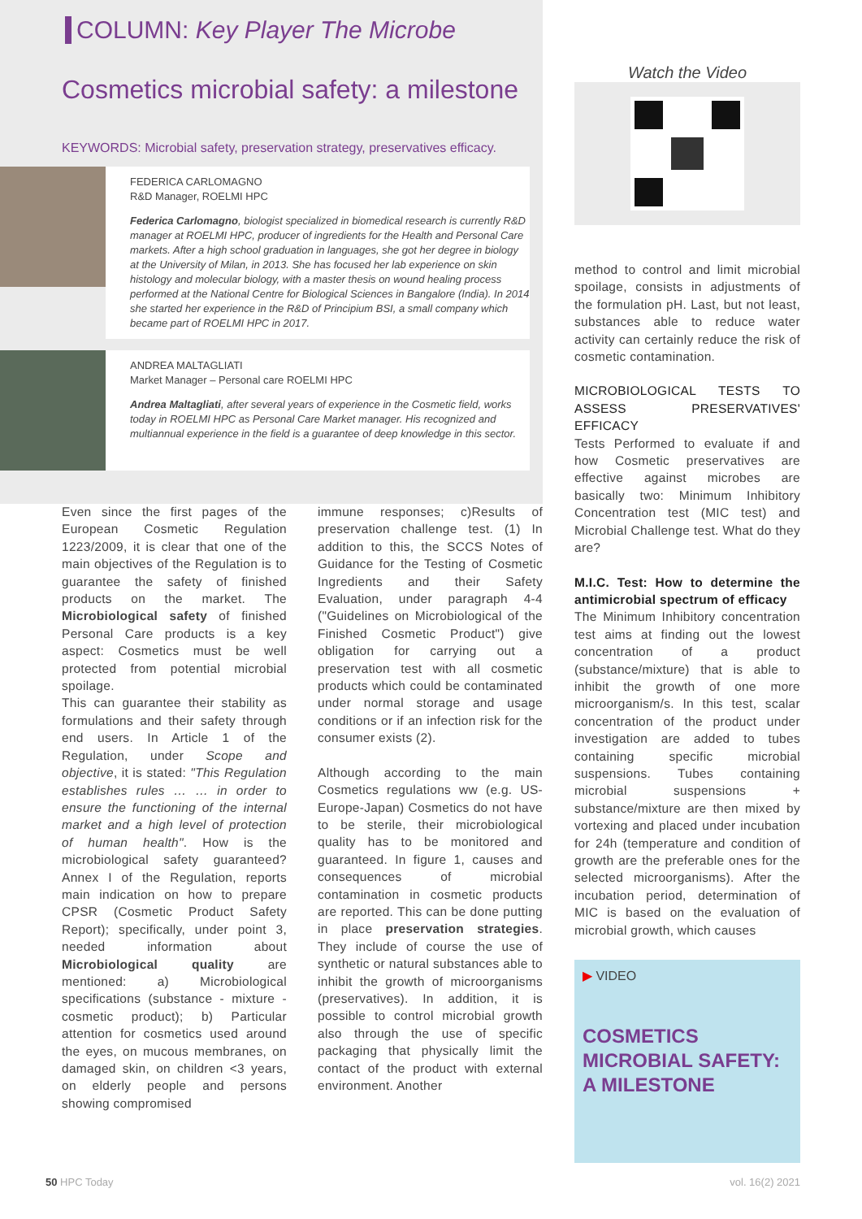COLUMN: Key Player The Microbe
Cosmetics microbial safety: a milestone
KEYWORDS: Microbial safety, preservation strategy, preservatives efficacy.
FEDERICA CARLOMAGNO
R&D Manager, ROELMI HPC
Federica Carlomagno, biologist specialized in biomedical research is currently R&D manager at ROELMI HPC, producer of ingredients for the Health and Personal Care markets. After a high school graduation in languages, she got her degree in biology at the University of Milan, in 2013. She has focused her lab experience on skin histology and molecular biology, with a master thesis on wound healing process performed at the National Centre for Biological Sciences in Bangalore (India). In 2014 she started her experience in the R&D of Principium BSI, a small company which became part of ROELMI HPC in 2017.
ANDREA MALTAGLIATI
Market Manager – Personal care ROELMI HPC
Andrea Maltagliati, after several years of experience in the Cosmetic field, works today in ROELMI HPC as Personal Care Market manager. His recognized and multiannual experience in the field is a guarantee of deep knowledge in this sector.
Even since the first pages of the European Cosmetic Regulation 1223/2009, it is clear that one of the main objectives of the Regulation is to guarantee the safety of finished products on the market. The Microbiological safety of finished Personal Care products is a key aspect: Cosmetics must be well protected from potential microbial spoilage.
This can guarantee their stability as formulations and their safety through end users. In Article 1 of the Regulation, under Scope and objective, it is stated: "This Regulation establishes rules … … in order to ensure the functioning of the internal market and a high level of protection of human health". How is the microbiological safety guaranteed? Annex I of the Regulation, reports main indication on how to prepare CPSR (Cosmetic Product Safety Report); specifically, under point 3, needed information about Microbiological quality are mentioned: a) Microbiological specifications (substance - mixture - cosmetic product); b) Particular attention for cosmetics used around the eyes, on mucous membranes, on damaged skin, on children <3 years, on elderly people and persons showing compromised
immune responses; c)Results of preservation challenge test. (1) In addition to this, the SCCS Notes of Guidance for the Testing of Cosmetic Ingredients and their Safety Evaluation, under paragraph 4-4 ("Guidelines on Microbiological of the Finished Cosmetic Product") give obligation for carrying out a preservation test with all cosmetic products which could be contaminated under normal storage and usage conditions or if an infection risk for the consumer exists (2).
Although according to the main Cosmetics regulations ww (e.g. US-Europe-Japan) Cosmetics do not have to be sterile, their microbiological quality has to be monitored and guaranteed. In figure 1, causes and consequences of microbial contamination in cosmetic products are reported. This can be done putting in place preservation strategies. They include of course the use of synthetic or natural substances able to inhibit the growth of microorganisms (preservatives). In addition, it is possible to control microbial growth also through the use of specific packaging that physically limit the contact of the product with external environment. Another
Watch the Video
method to control and limit microbial spoilage, consists in adjustments of the formulation pH. Last, but not least, substances able to reduce water activity can certainly reduce the risk of cosmetic contamination.
MICROBIOLOGICAL TESTS TO ASSESS PRESERVATIVES' EFFICACY
Tests Performed to evaluate if and how Cosmetic preservatives are effective against microbes are basically two: Minimum Inhibitory Concentration test (MIC test) and Microbial Challenge test. What do they are?
M.I.C. Test: How to determine the antimicrobial spectrum of efficacy
The Minimum Inhibitory concentration test aims at finding out the lowest concentration of a product (substance/mixture) that is able to inhibit the growth of one more microorganism/s. In this test, scalar concentration of the product under investigation are added to tubes containing specific microbial suspensions. Tubes containing microbial suspensions + substance/mixture are then mixed by vortexing and placed under incubation for 24h (temperature and condition of growth are the preferable ones for the selected microorganisms). After the incubation period, determination of MIC is based on the evaluation of microbial growth, which causes
▶ VIDEO
COSMETICS MICROBIAL SAFETY:
A MILESTONE
50 HPC Today vol. 16(2) 2021